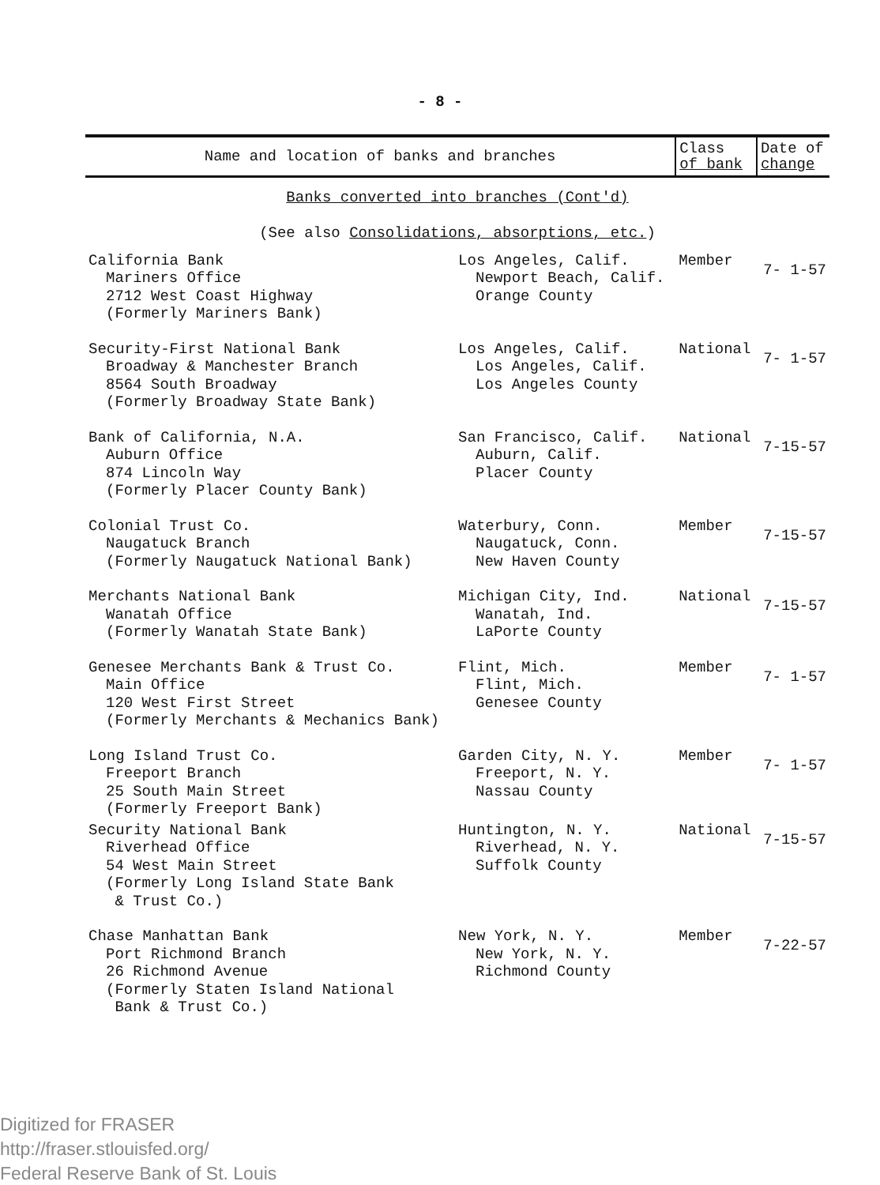- 8 -
| Name and location of banks and branches | | Class of bank | Date of change |
| --- | --- | --- | --- |
| Banks converted into branches (Cont'd) (See also Consolidations, absorptions, etc. ) | | | |
| California Bank Mariners Office 2712 West Coast Highway (Formerly Mariners Bank) | Los Angeles, Calif. Newport Beach, Calif. Orange County | Member | 7- 1-57 |
| Security-First National Bank Broadway & Manchester Branch 8564 South Broadway (Formerly Broadway State Bank) | Los Angeles, Calif. Los Angeles, Calif. Los Angeles County | National | 7- 1-57 |
| Bank of California, N.A. Auburn Office 874 Lincoln Way (Formerly Placer County Bank) | San Francisco, Calif. Auburn, Calif. Placer County | National | 7-15-57 |
| Colonial Trust Co. Naugatuck Branch (Formerly Naugatuck National Bank) | Waterbury, Conn. Naugatuck, Conn. New Haven County | Member | 7-15-57 |
| Merchants National Bank Wanatah Office (Formerly Wanatah State Bank) | Michigan City, Ind. Wanatah, Ind. LaPorte County | National | 7-15-57 |
| Genesee Merchants Bank & Trust Co. Main Office 120 West First Street (Formerly Merchants & Mechanics Bank) | Flint, Mich. Flint, Mich. Genesee County | Member | 7- 1-57 |
| Long Island Trust Co. Freeport Branch 25 South Main Street (Formerly Freeport Bank) | Garden City, N. Y. Freeport, N. Y. Nassau County | Member | 7- 1-57 |
| Security National Bank Riverhead Office 54 West Main Street (Formerly Long Island State Bank & Trust Co.) | Huntington, N. Y. Riverhead, N. Y. Suffolk County | National | 7-15-57 |
| Chase Manhattan Bank Port Richmond Branch 26 Richmond Avenue (Formerly Staten Island National Bank & Trust Co.) | New York, N. Y. New York, N. Y. Richmond County | Member | 7-22-57 |
Digitized for FRASER
http://fraser.stlouisfed.org/
Federal Reserve Bank of St. Louis